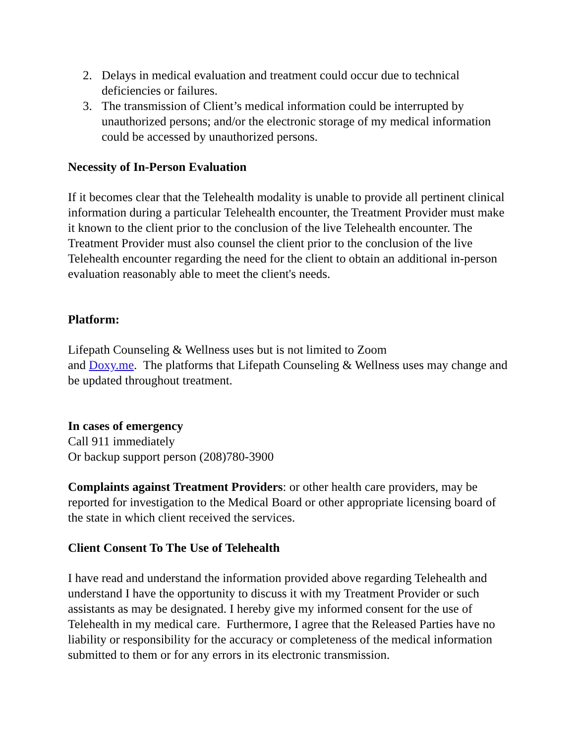2. Delays in medical evaluation and treatment could occur due to technical deficiencies or failures.
3. The transmission of Client’s medical information could be interrupted by unauthorized persons; and/or the electronic storage of my medical information could be accessed by unauthorized persons.
Necessity of In-Person Evaluation
If it becomes clear that the Telehealth modality is unable to provide all pertinent clinical information during a particular Telehealth encounter, the Treatment Provider must make it known to the client prior to the conclusion of the live Telehealth encounter. The Treatment Provider must also counsel the client prior to the conclusion of the live Telehealth encounter regarding the need for the client to obtain an additional in-person evaluation reasonably able to meet the client's needs.
Platform:
Lifepath Counseling & Wellness uses but is not limited to Zoom
and Doxy.me. The platforms that Lifepath Counseling & Wellness uses may change and be updated throughout treatment.
In cases of emergency
Call 911 immediately
Or backup support person (208)780-3900
Complaints against Treatment Providers: or other health care providers, may be reported for investigation to the Medical Board or other appropriate licensing board of the state in which client received the services.
Client Consent To The Use of Telehealth
I have read and understand the information provided above regarding Telehealth and understand I have the opportunity to discuss it with my Treatment Provider or such assistants as may be designated. I hereby give my informed consent for the use of Telehealth in my medical care. Furthermore, I agree that the Released Parties have no liability or responsibility for the accuracy or completeness of the medical information submitted to them or for any errors in its electronic transmission.